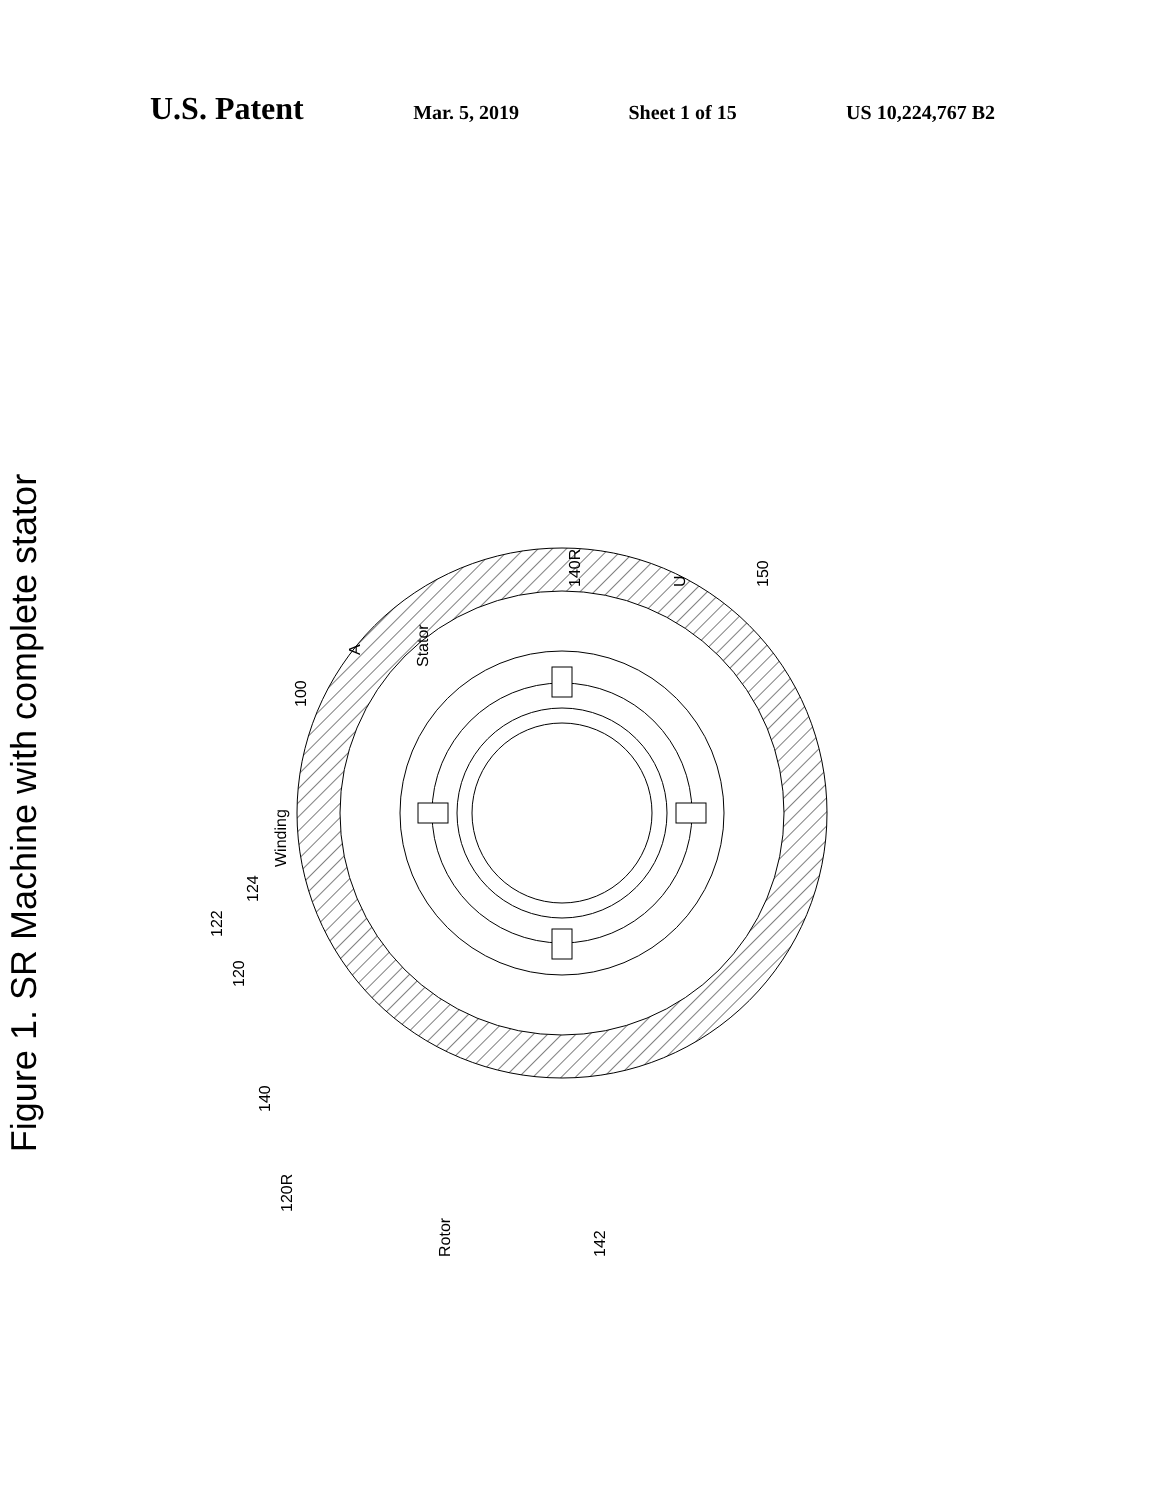U.S. Patent
Mar. 5, 2019 Sheet 1 of 15 US 10,224,767 B2
Figure 1. SR Machine with complete stator
100
A
Stator
140R
U
150
Winding
124
122
120
140
120R
Rotor
142